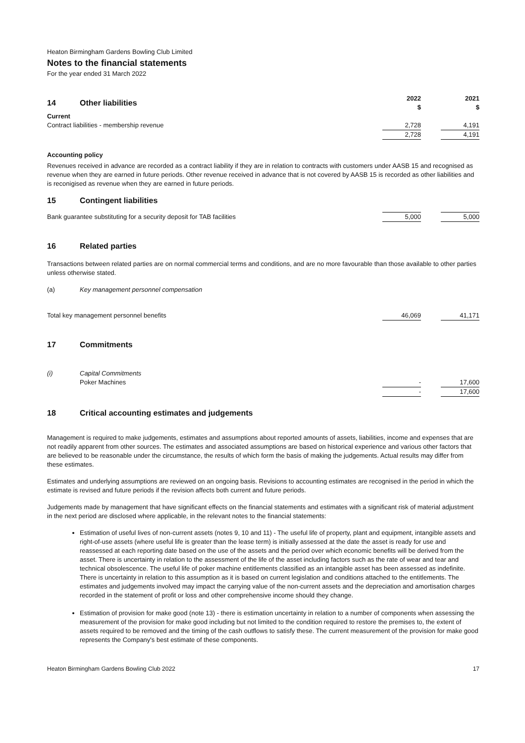Heaton Birmingham Gardens Bowling Club Limited
Notes to the financial statements
For the year ended 31 March 2022
| 14 Other liabilities | 2022 $ | | 2021 $ |
| Current | | | |
| Contract liabilities - membership revenue | 2,728 | | 4,191 |
| | 2,728 | | 4,191 |
Accounting policy
Revenues received in advance are recorded as a contract liability if they are in relation to contracts with customers under AASB 15 and recognised as revenue when they are earned in future periods. Other revenue received in advance that is not covered by AASB 15 is recorded as other liabilities and is reconigised as revenue when they are earned in future periods.
15 Contingent liabilities
| Bank guarantee substituting for a security deposit for TAB facilities | 5,000 | | 5,000 |
16 Related parties
Transactions between related parties are on normal commercial terms and conditions, and are no more favourable than those available to other parties unless otherwise stated.
(a) Key management personnel compensation
| Total key management personnel benefits | 46,069 | | 41,171 |
17 Commitments
| (i) Capital Commitments | | | |
| Poker Machines | - | | 17,600 |
| | - | | 17,600 |
18 Critical accounting estimates and judgements
Management is required to make judgements, estimates and assumptions about reported amounts of assets, liabilities, income and expenses that are not readily apparent from other sources. The estimates and associated assumptions are based on historical experience and various other factors that are believed to be reasonable under the circumstance, the results of which form the basis of making the judgements. Actual results may differ from these estimates.
Estimates and underlying assumptions are reviewed on an ongoing basis. Revisions to accounting estimates are recognised in the period in which the estimate is revised and future periods if the revision affects both current and future periods.
Judgements made by management that have significant effects on the financial statements and estimates with a significant risk of material adjustment in the next period are disclosed where applicable, in the relevant notes to the financial statements:
Estimation of useful lives of non-current assets (notes 9, 10 and 11) - The useful life of property, plant and equipment, intangible assets and right-of-use assets (where useful life is greater than the lease term) is initially assessed at the date the asset is ready for use and reassessed at each reporting date based on the use of the assets and the period over which economic benefits will be derived from the asset. There is uncertainty in relation to the assessment of the life of the asset including factors such as the rate of wear and tear and technical obsolescence. The useful life of poker machine entitlements classified as an intangible asset has been assessed as indefinite. There is uncertainty in relation to this assumption as it is based on current legislation and conditions attached to the entitlements. The estimates and judgements involved may impact the carrying value of the non-current assets and the depreciation and amortisation charges recorded in the statement of profit or loss and other comprehensive income should they change.
Estimation of provision for make good (note 13) - there is estimation uncertainty in relation to a number of components when assessing the measurement of the provision for make good including but not limited to the condition required to restore the premises to, the extent of assets required to be removed and the timing of the cash outflows to satisfy these. The current measurement of the provision for make good represents the Company's best estimate of these components.
Heaton Birmingham Gardens Bowling Club 2022 17